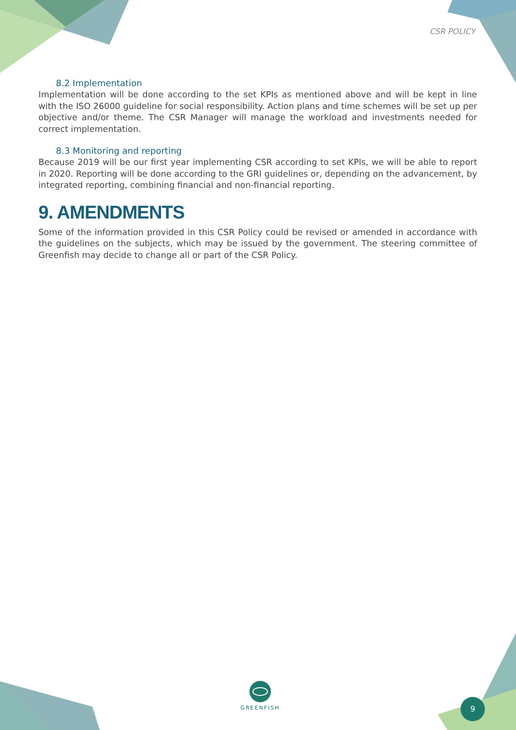CSR POLICY
8.2 Implementation
Implementation will be done according to the set KPIs as mentioned above and will be kept in line with the ISO 26000 guideline for social responsibility. Action plans and time schemes will be set up per objective and/or theme. The CSR Manager will manage the workload and investments needed for correct implementation.
8.3 Monitoring and reporting
Because 2019 will be our first year implementing CSR according to set KPIs, we will be able to report in 2020. Reporting will be done according to the GRI guidelines or, depending on the advancement, by integrated reporting, combining financial and non-financial reporting.
9. AMENDMENTS
Some of the information provided in this CSR Policy could be revised or amended in accordance with the guidelines on the subjects, which may be issued by the government. The steering committee of Greenfish may decide to change all or part of the CSR Policy.
GREENFISH
9